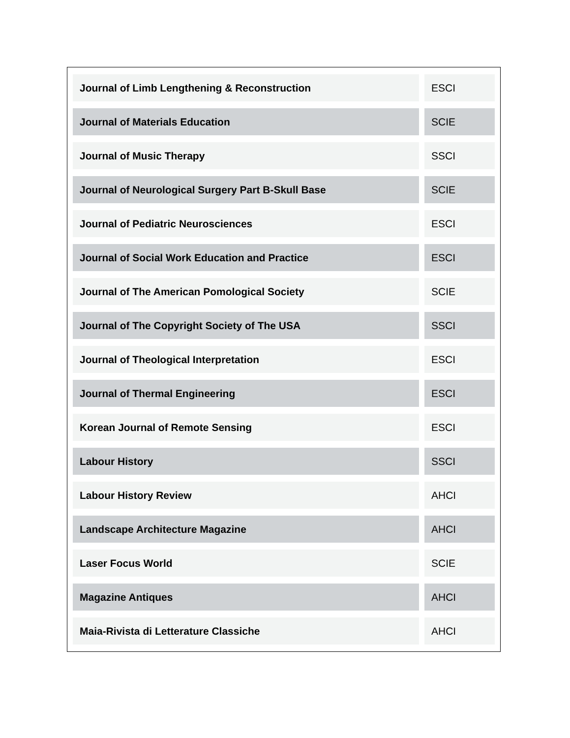| Journal of Limb Lengthening & Reconstruction | ESCI |
| Journal of Materials Education | SCIE |
| Journal of Music Therapy | SSCI |
| Journal of Neurological Surgery Part B-Skull Base | SCIE |
| Journal of Pediatric Neurosciences | ESCI |
| Journal of Social Work Education and Practice | ESCI |
| Journal of The American Pomological Society | SCIE |
| Journal of The Copyright Society of The USA | SSCI |
| Journal of Theological Interpretation | ESCI |
| Journal of Thermal Engineering | ESCI |
| Korean Journal of Remote Sensing | ESCI |
| Labour History | SSCI |
| Labour History Review | AHCI |
| Landscape Architecture Magazine | AHCI |
| Laser Focus World | SCIE |
| Magazine Antiques | AHCI |
| Maia-Rivista di Letterature Classiche | AHCI |